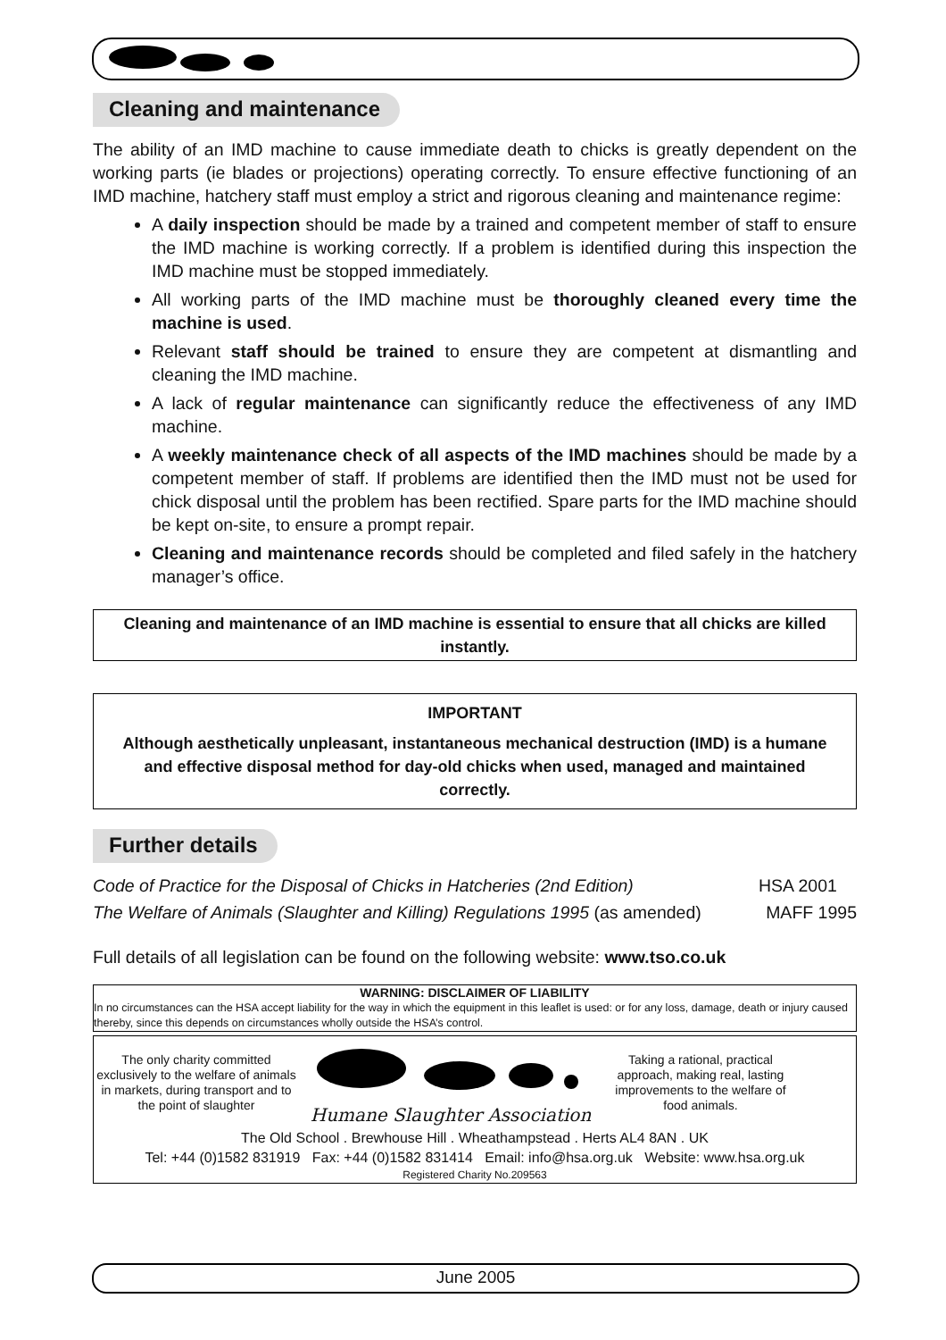Cleaning and maintenance
The ability of an IMD machine to cause immediate death to chicks is greatly dependent on the working parts (ie blades or projections) operating correctly. To ensure effective functioning of an IMD machine, hatchery staff must employ a strict and rigorous cleaning and maintenance regime:
A daily inspection should be made by a trained and competent member of staff to ensure the IMD machine is working correctly. If a problem is identified during this inspection the IMD machine must be stopped immediately.
All working parts of the IMD machine must be thoroughly cleaned every time the machine is used.
Relevant staff should be trained to ensure they are competent at dismantling and cleaning the IMD machine.
A lack of regular maintenance can significantly reduce the effectiveness of any IMD machine.
A weekly maintenance check of all aspects of the IMD machines should be made by a competent member of staff. If problems are identified then the IMD must not be used for chick disposal until the problem has been rectified. Spare parts for the IMD machine should be kept on-site, to ensure a prompt repair.
Cleaning and maintenance records should be completed and filed safely in the hatchery manager’s office.
Cleaning and maintenance of an IMD machine is essential to ensure that all chicks are killed instantly.
IMPORTANT
Although aesthetically unpleasant, instantaneous mechanical destruction (IMD) is a humane and effective disposal method for day-old chicks when used, managed and maintained correctly.
Further details
Code of Practice for the Disposal of Chicks in Hatcheries (2nd Edition) HSA 2001
The Welfare of Animals (Slaughter and Killing) Regulations 1995 (as amended) MAFF 1995
Full details of all legislation can be found on the following website: www.tso.co.uk
WARNING: DISCLAIMER OF LIABILITY
In no circumstances can the HSA accept liability for the way in which the equipment in this leaflet is used: or for any loss, damage, death or injury caused thereby, since this depends on circumstances wholly outside the HSA’s control.
The only charity committed exclusively to the welfare of animals in markets, during transport and to the point of slaughter
Humane Slaughter Association
Taking a rational, practical approach, making real, lasting improvements to the welfare of food animals.
The Old School . Brewhouse Hill . Wheathampstead . Herts AL4 8AN . UK
Tel: +44 (0)1582 831919 Fax: +44 (0)1582 831414 Email: info@hsa.org.uk Website: www.hsa.org.uk
Registered Charity No.209563
June 2005